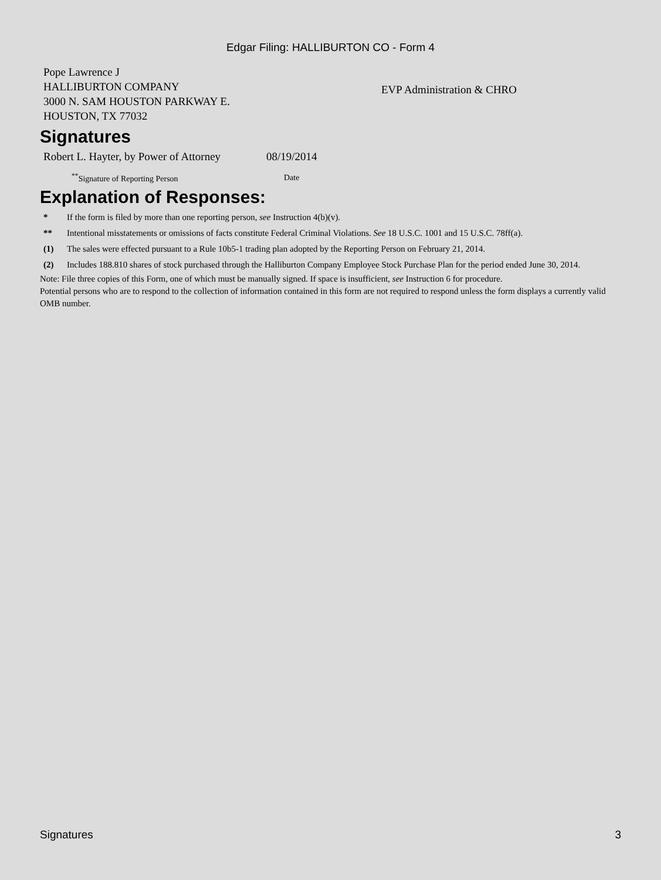Edgar Filing: HALLIBURTON CO - Form 4
| Pope Lawrence J HALLIBURTON COMPANY 3000 N. SAM HOUSTON PARKWAY E. HOUSTON, TX 77032 | EVP Administration & CHRO |
Signatures
| Robert L. Hayter, by Power of Attorney | 08/19/2014 |
| <sup>**</sup> Signature of Reporting Person | Date |
Explanation of Responses:
| * | If the form is filed by more than one reporting person, see Instruction 4(b)(v). |
| ** | Intentional misstatements or omissions of facts constitute Federal Criminal Violations. See 18 U.S.C. 1001 and 15 U.S.C. 78ff(a). |
| (1) | The sales were effected pursuant to a Rule 10b5-1 trading plan adopted by the Reporting Person on February 21, 2014. |
| (2) | Includes 188.810 shares of stock purchased through the Halliburton Company Employee Stock Purchase Plan for the period ended June 30, 2014. |
Note: File three copies of this Form, one of which must be manually signed. If space is insufficient, see Instruction 6 for procedure.
Potential persons who are to respond to the collection of information contained in this form are not required to respond unless the form displays a currently valid OMB number.
Signatures 3